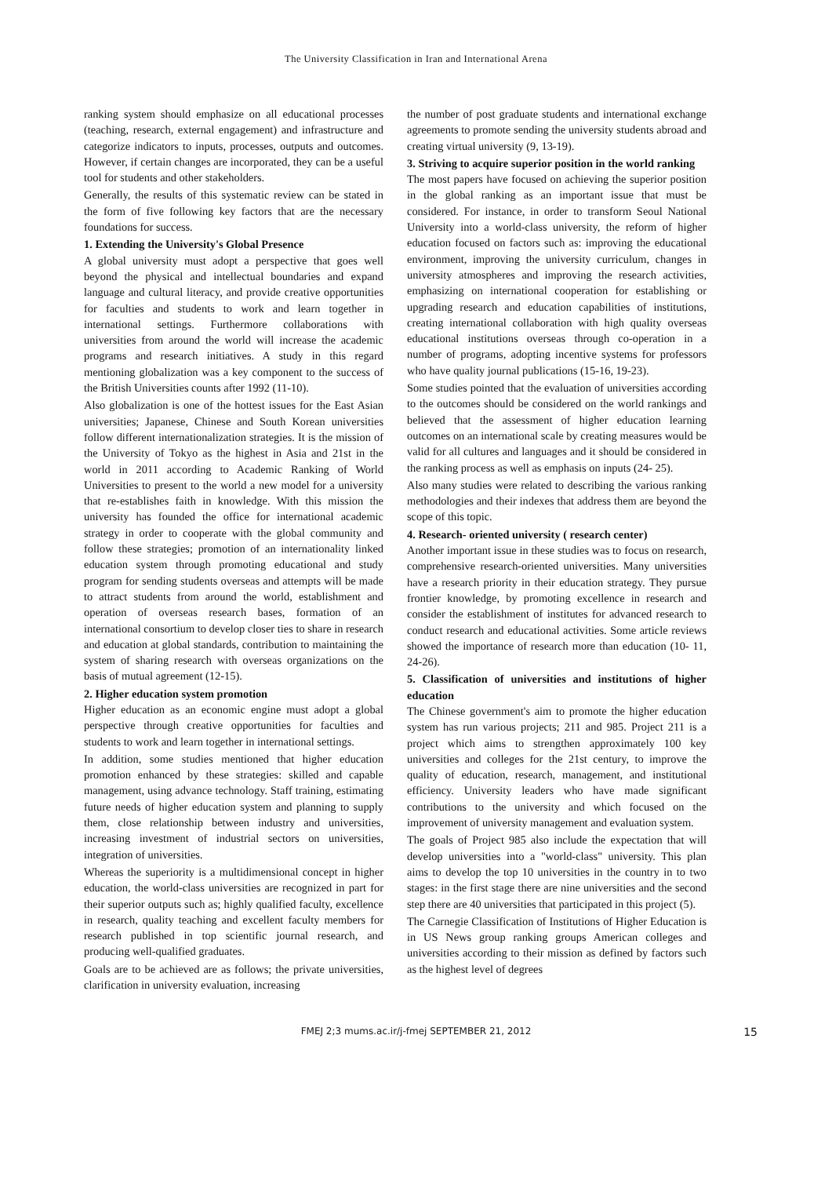The University Classification in Iran and International Arena
ranking system should emphasize on all educational processes (teaching, research, external engagement) and infrastructure and categorize indicators to inputs, processes, outputs and outcomes. However, if certain changes are incorporated, they can be a useful tool for students and other stakeholders.
Generally, the results of this systematic review can be stated in the form of five following key factors that are the necessary foundations for success.
1. Extending the University's Global Presence
A global university must adopt a perspective that goes well beyond the physical and intellectual boundaries and expand language and cultural literacy, and provide creative opportunities for faculties and students to work and learn together in international settings. Furthermore collaborations with universities from around the world will increase the academic programs and research initiatives. A study in this regard mentioning globalization was a key component to the success of the British Universities counts after 1992 (11-10).
Also globalization is one of the hottest issues for the East Asian universities; Japanese, Chinese and South Korean universities follow different internationalization strategies. It is the mission of the University of Tokyo as the highest in Asia and 21st in the world in 2011 according to Academic Ranking of World Universities to present to the world a new model for a university that re-establishes faith in knowledge. With this mission the university has founded the office for international academic strategy in order to cooperate with the global community and follow these strategies; promotion of an internationality linked education system through promoting educational and study program for sending students overseas and attempts will be made to attract students from around the world, establishment and operation of overseas research bases, formation of an international consortium to develop closer ties to share in research and education at global standards, contribution to maintaining the system of sharing research with overseas organizations on the basis of mutual agreement (12-15).
2. Higher education system promotion
Higher education as an economic engine must adopt a global perspective through creative opportunities for faculties and students to work and learn together in international settings.
In addition, some studies mentioned that higher education promotion enhanced by these strategies: skilled and capable management, using advance technology. Staff training, estimating future needs of higher education system and planning to supply them, close relationship between industry and universities, increasing investment of industrial sectors on universities, integration of universities.
Whereas the superiority is a multidimensional concept in higher education, the world-class universities are recognized in part for their superior outputs such as; highly qualified faculty, excellence in research, quality teaching and excellent faculty members for research published in top scientific journal research, and producing well-qualified graduates.
Goals are to be achieved are as follows; the private universities, clarification in university evaluation, increasing
the number of post graduate students and international exchange agreements to promote sending the university students abroad and creating virtual university (9, 13-19).
3. Striving to acquire superior position in the world ranking
The most papers have focused on achieving the superior position in the global ranking as an important issue that must be considered. For instance, in order to transform Seoul National University into a world-class university, the reform of higher education focused on factors such as: improving the educational environment, improving the university curriculum, changes in university atmospheres and improving the research activities, emphasizing on international cooperation for establishing or upgrading research and education capabilities of institutions, creating international collaboration with high quality overseas educational institutions overseas through co-operation in a number of programs, adopting incentive systems for professors who have quality journal publications (15-16, 19-23).
Some studies pointed that the evaluation of universities according to the outcomes should be considered on the world rankings and believed that the assessment of higher education learning outcomes on an international scale by creating measures would be valid for all cultures and languages and it should be considered in the ranking process as well as emphasis on inputs (24- 25).
Also many studies were related to describing the various ranking methodologies and their indexes that address them are beyond the scope of this topic.
4. Research- oriented university ( research center)
Another important issue in these studies was to focus on research, comprehensive research-oriented universities. Many universities have a research priority in their education strategy. They pursue frontier knowledge, by promoting excellence in research and consider the establishment of institutes for advanced research to conduct research and educational activities. Some article reviews showed the importance of research more than education (10- 11, 24-26).
5. Classification of universities and institutions of higher education
The Chinese government's aim to promote the higher education system has run various projects; 211 and 985. Project 211 is a project which aims to strengthen approximately 100 key universities and colleges for the 21st century, to improve the quality of education, research, management, and institutional efficiency. University leaders who have made significant contributions to the university and which focused on the improvement of university management and evaluation system.
The goals of Project 985 also include the expectation that will develop universities into a "world-class" university. This plan aims to develop the top 10 universities in the country in to two stages: in the first stage there are nine universities and the second step there are 40 universities that participated in this project (5).
The Carnegie Classification of Institutions of Higher Education is in US News group ranking groups American colleges and universities according to their mission as defined by factors such as the highest level of degrees
FMEJ 2;3 mums.ac.ir/j-fmej SEPTEMBER 21, 2012 15